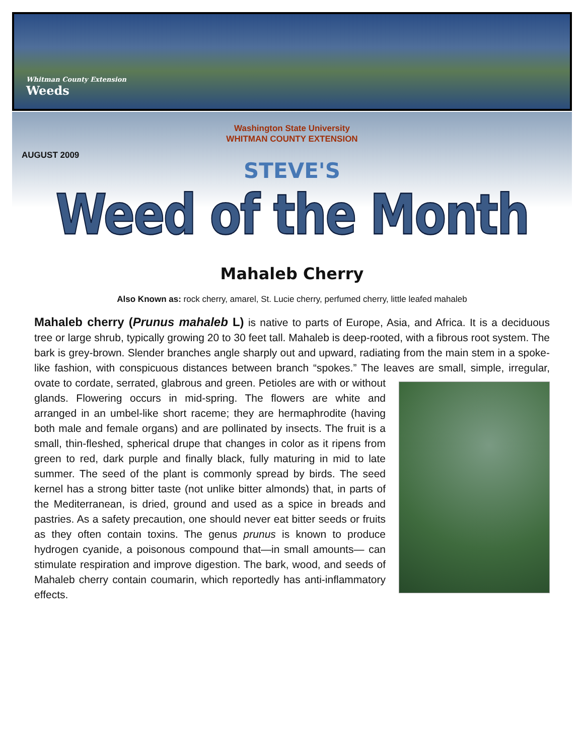Whitman County Extension
Weeds
Washington State University
WHITMAN COUNTY EXTENSION
AUGUST 2009
STEVE'S
Weed of the Month
Mahaleb Cherry
Also Known as: rock cherry, amarel, St. Lucie cherry, perfumed cherry, little leafed mahaleb
Mahaleb cherry (Prunus mahaleb L) is native to parts of Europe, Asia, and Africa. It is a deciduous tree or large shrub, typically growing 20 to 30 feet tall. Mahaleb is deep-rooted, with a fibrous root system. The bark is grey-brown. Slender branches angle sharply out and upward, radiating from the main stem in a spoke-like fashion, with conspicuous distances between branch “spokes.” The leaves are small, simple, irregular, ovate to cordate, serrated, glabrous and green. Petioles are with or without glands. Flowering occurs in mid-spring. The flowers are white and arranged in an umbel-like short raceme; they are hermaphrodite (having both male and female organs) and are pollinated by insects. The fruit is a small, thin-fleshed, spherical drupe that changes in color as it ripens from green to red, dark purple and finally black, fully maturing in mid to late summer. The seed of the plant is commonly spread by birds. The seed kernel has a strong bitter taste (not unlike bitter almonds) that, in parts of the Mediterranean, is dried, ground and used as a spice in breads and pastries. As a safety precaution, one should never eat bitter seeds or fruits as they often contain toxins. The genus prunus is known to produce hydrogen cyanide, a poisonous compound that—in small amounts— can stimulate respiration and improve digestion. The bark, wood, and seeds of Mahaleb cherry contain coumarin, which reportedly has anti-inflammatory effects.